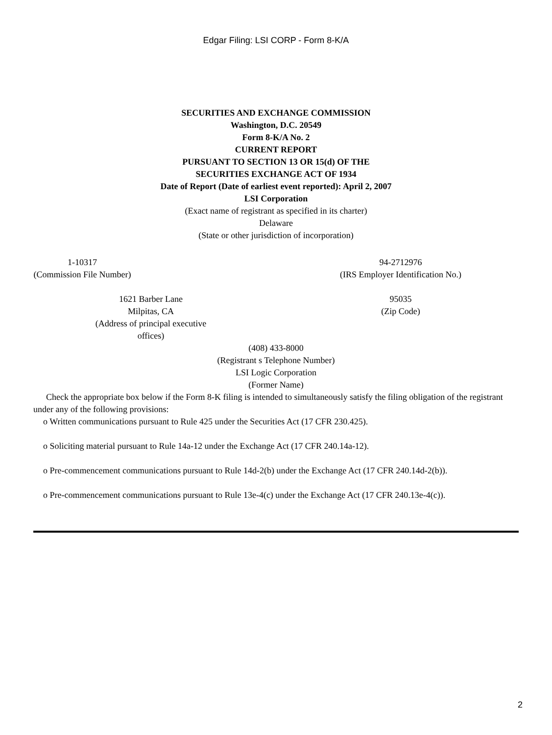Edgar Filing: LSI CORP - Form 8-K/A
SECURITIES AND EXCHANGE COMMISSION
Washington, D.C. 20549
Form 8-K/A No. 2
CURRENT REPORT
PURSUANT TO SECTION 13 OR 15(d) OF THE
SECURITIES EXCHANGE ACT OF 1934
Date of Report (Date of earliest event reported): April 2, 2007
LSI Corporation
(Exact name of registrant as specified in its charter)
Delaware
(State or other jurisdiction of incorporation)
| 1-10317 (Commission File Number) | 94-2712976 (IRS Employer Identification No.) |
| 1621 Barber Lane Milpitas, CA (Address of principal executive offices) | 95035 (Zip Code) |
(408) 433-8000
(Registrant s Telephone Number)
LSI Logic Corporation
(Former Name)
Check the appropriate box below if the Form 8-K filing is intended to simultaneously satisfy the filing obligation of the registrant under any of the following provisions:
o Written communications pursuant to Rule 425 under the Securities Act (17 CFR 230.425).
o Soliciting material pursuant to Rule 14a-12 under the Exchange Act (17 CFR 240.14a-12).
o Pre-commencement communications pursuant to Rule 14d-2(b) under the Exchange Act (17 CFR 240.14d-2(b)).
o Pre-commencement communications pursuant to Rule 13e-4(c) under the Exchange Act (17 CFR 240.13e-4(c)).
2